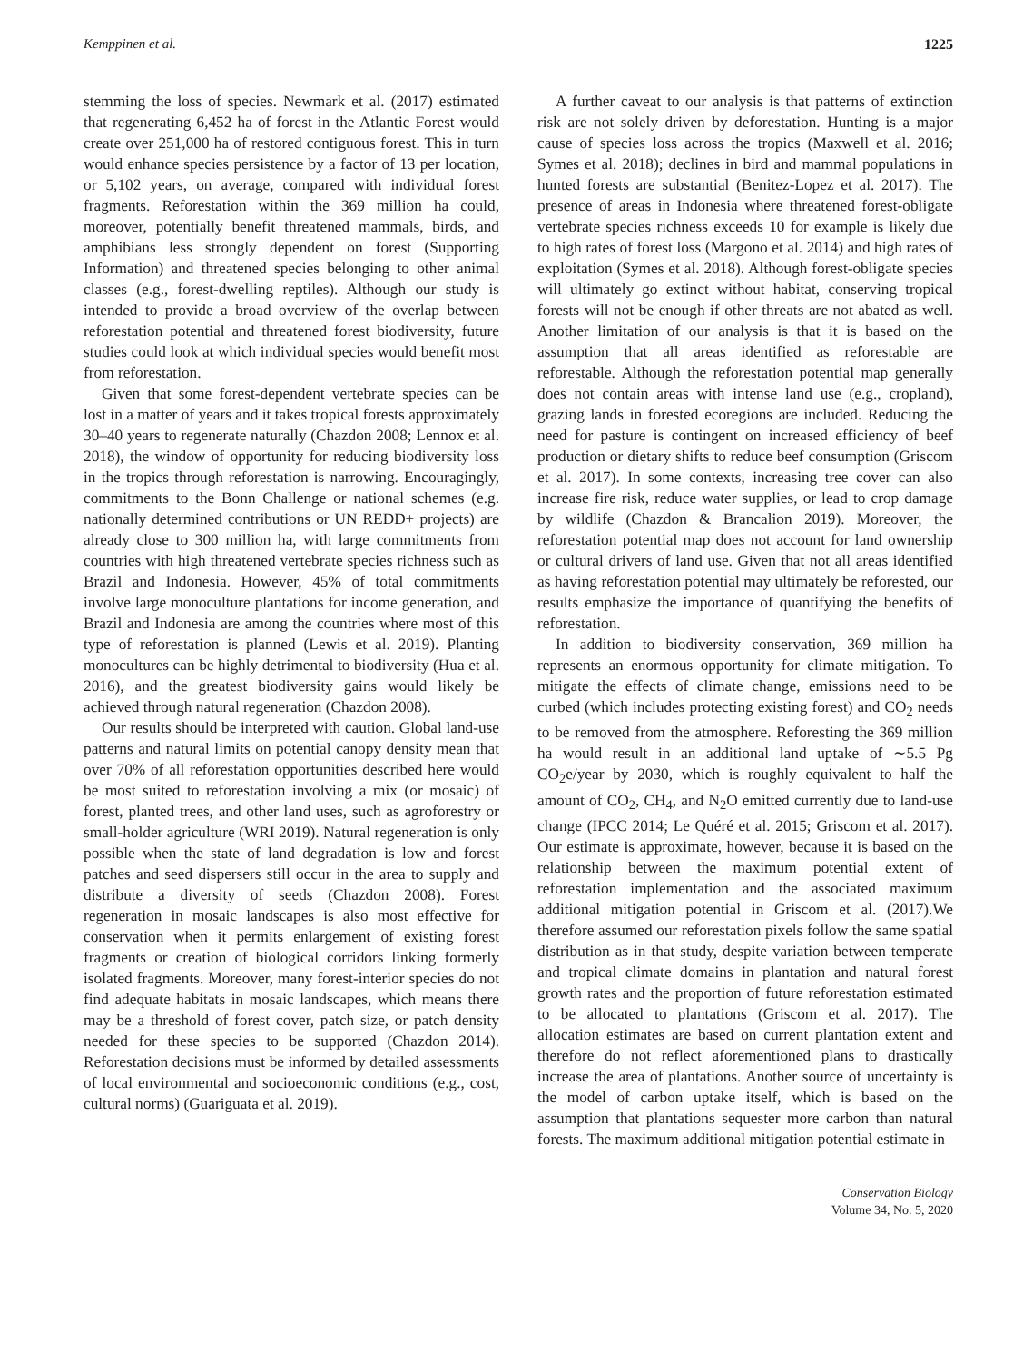Kemppinen et al. 1225
stemming the loss of species. Newmark et al. (2017) estimated that regenerating 6,452 ha of forest in the Atlantic Forest would create over 251,000 ha of restored contiguous forest. This in turn would enhance species persistence by a factor of 13 per location, or 5,102 years, on average, compared with individual forest fragments. Reforestation within the 369 million ha could, moreover, potentially benefit threatened mammals, birds, and amphibians less strongly dependent on forest (Supporting Information) and threatened species belonging to other animal classes (e.g., forest-dwelling reptiles). Although our study is intended to provide a broad overview of the overlap between reforestation potential and threatened forest biodiversity, future studies could look at which individual species would benefit most from reforestation.
Given that some forest-dependent vertebrate species can be lost in a matter of years and it takes tropical forests approximately 30–40 years to regenerate naturally (Chazdon 2008; Lennox et al. 2018), the window of opportunity for reducing biodiversity loss in the tropics through reforestation is narrowing. Encouragingly, commitments to the Bonn Challenge or national schemes (e.g. nationally determined contributions or UN REDD+ projects) are already close to 300 million ha, with large commitments from countries with high threatened vertebrate species richness such as Brazil and Indonesia. However, 45% of total commitments involve large monoculture plantations for income generation, and Brazil and Indonesia are among the countries where most of this type of reforestation is planned (Lewis et al. 2019). Planting monocultures can be highly detrimental to biodiversity (Hua et al. 2016), and the greatest biodiversity gains would likely be achieved through natural regeneration (Chazdon 2008).
Our results should be interpreted with caution. Global land-use patterns and natural limits on potential canopy density mean that over 70% of all reforestation opportunities described here would be most suited to reforestation involving a mix (or mosaic) of forest, planted trees, and other land uses, such as agroforestry or small-holder agriculture (WRI 2019). Natural regeneration is only possible when the state of land degradation is low and forest patches and seed dispersers still occur in the area to supply and distribute a diversity of seeds (Chazdon 2008). Forest regeneration in mosaic landscapes is also most effective for conservation when it permits enlargement of existing forest fragments or creation of biological corridors linking formerly isolated fragments. Moreover, many forest-interior species do not find adequate habitats in mosaic landscapes, which means there may be a threshold of forest cover, patch size, or patch density needed for these species to be supported (Chazdon 2014). Reforestation decisions must be informed by detailed assessments of local environmental and socioeconomic conditions (e.g., cost, cultural norms) (Guariguata et al. 2019).
A further caveat to our analysis is that patterns of extinction risk are not solely driven by deforestation. Hunting is a major cause of species loss across the tropics (Maxwell et al. 2016; Symes et al. 2018); declines in bird and mammal populations in hunted forests are substantial (Benitez-Lopez et al. 2017). The presence of areas in Indonesia where threatened forest-obligate vertebrate species richness exceeds 10 for example is likely due to high rates of forest loss (Margono et al. 2014) and high rates of exploitation (Symes et al. 2018). Although forest-obligate species will ultimately go extinct without habitat, conserving tropical forests will not be enough if other threats are not abated as well. Another limitation of our analysis is that it is based on the assumption that all areas identified as reforestable are reforestable. Although the reforestation potential map generally does not contain areas with intense land use (e.g., cropland), grazing lands in forested ecoregions are included. Reducing the need for pasture is contingent on increased efficiency of beef production or dietary shifts to reduce beef consumption (Griscom et al. 2017). In some contexts, increasing tree cover can also increase fire risk, reduce water supplies, or lead to crop damage by wildlife (Chazdon & Brancalion 2019). Moreover, the reforestation potential map does not account for land ownership or cultural drivers of land use. Given that not all areas identified as having reforestation potential may ultimately be reforested, our results emphasize the importance of quantifying the benefits of reforestation.
In addition to biodiversity conservation, 369 million ha represents an enormous opportunity for climate mitigation. To mitigate the effects of climate change, emissions need to be curbed (which includes protecting existing forest) and CO<sub>2</sub> needs to be removed from the atmosphere. Reforesting the 369 million ha would result in an additional land uptake of ∼5.5 Pg CO<sub>2</sub>e/year by 2030, which is roughly equivalent to half the amount of CO<sub>2</sub>, CH<sub>4</sub>, and N<sub>2</sub>O emitted currently due to land-use change (IPCC 2014; Le Quéré et al. 2015; Griscom et al. 2017). Our estimate is approximate, however, because it is based on the relationship between the maximum potential extent of reforestation implementation and the associated maximum additional mitigation potential in Griscom et al. (2017).We therefore assumed our reforestation pixels follow the same spatial distribution as in that study, despite variation between temperate and tropical climate domains in plantation and natural forest growth rates and the proportion of future reforestation estimated to be allocated to plantations (Griscom et al. 2017). The allocation estimates are based on current plantation extent and therefore do not reflect aforementioned plans to drastically increase the area of plantations. Another source of uncertainty is the model of carbon uptake itself, which is based on the assumption that plantations sequester more carbon than natural forests. The maximum additional mitigation potential estimate in
Conservation Biology
Volume 34, No. 5, 2020